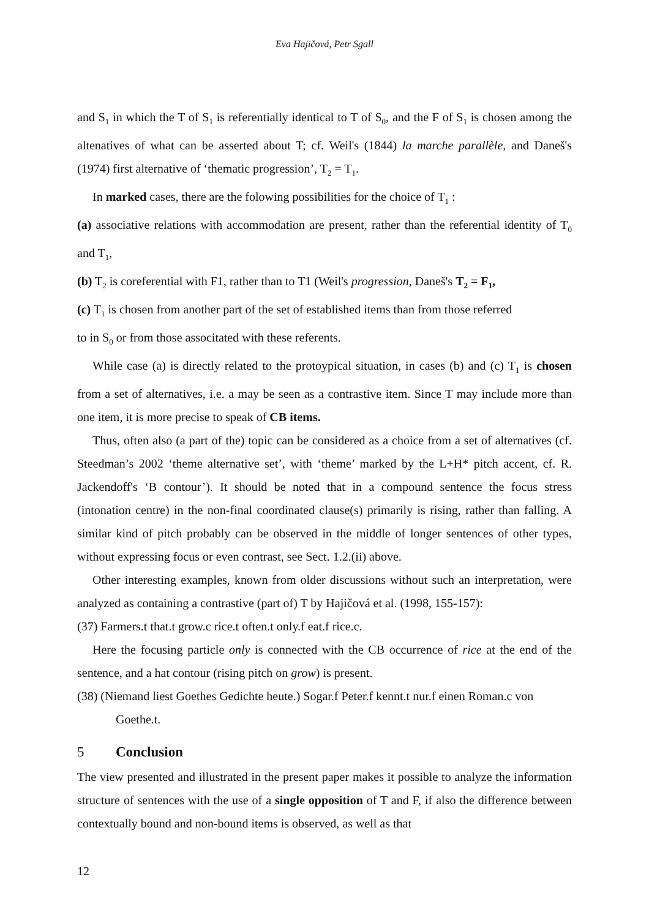Eva Hajičová, Petr Sgall
and S<sub>1</sub> in which the T of S<sub>1</sub> is referentially identical to T of S<sub>0</sub>, and the F of S<sub>1</sub> is chosen among the altenatives of what can be asserted about T; cf. Weil's (1844) la marche parallèle, and Daneš's (1974) first alternative of ‘thematic progression’, T<sub>2</sub> = T<sub>1</sub>.
In marked cases, there are the folowing possibilities for the choice of T<sub>1</sub> :
(a) associative relations with accommodation are present, rather than the referential identity of T<sub>0</sub> and T<sub>1</sub>,
(b) T<sub>2</sub> is coreferential with F1, rather than to T1 (Weil's progression, Daneš's T<sub>2</sub> = F<sub>1</sub>,
(c) T<sub>1</sub> is chosen from another part of the set of established items than from those referred
to in S<sub>0</sub> or from those associtated with these referents.
While case (a) is directly related to the protoypical situation, in cases (b) and (c) T<sub>1</sub> is chosen from a set of alternatives, i.e. a may be seen as a contrastive item. Since T may include more than one item, it is more precise to speak of CB items.
Thus, often also (a part of the) topic can be considered as a choice from a set of alternatives (cf. Steedman’s 2002 ‘theme alternative set’, with ‘theme’ marked by the L+H* pitch accent, cf. R. Jackendoff's ‘B contour’). It should be noted that in a compound sentence the focus stress (intonation centre) in the non-final coordinated clause(s) primarily is rising, rather than falling. A similar kind of pitch probably can be observed in the middle of longer sentences of other types, without expressing focus or even contrast, see Sect. 1.2.(ii) above.
Other interesting examples, known from older discussions without such an interpretation, were analyzed as containing a contrastive (part of) T by Hajičová et al. (1998, 155-157):
(37) Farmers.t that.t grow.c rice.t often.t only.f eat.f rice.c.
Here the focusing particle only is connected with the CB occurrence of rice at the end of the sentence, and a hat contour (rising pitch on grow) is present.
(38) (Niemand liest Goethes Gedichte heute.) Sogar.f Peter.f kennt.t nur.f einen Roman.c von Goethe.t.
5 Conclusion
The view presented and illustrated in the present paper makes it possible to analyze the information structure of sentences with the use of a single opposition of T and F, if also the difference between contextually bound and non-bound items is observed, as well as that
12